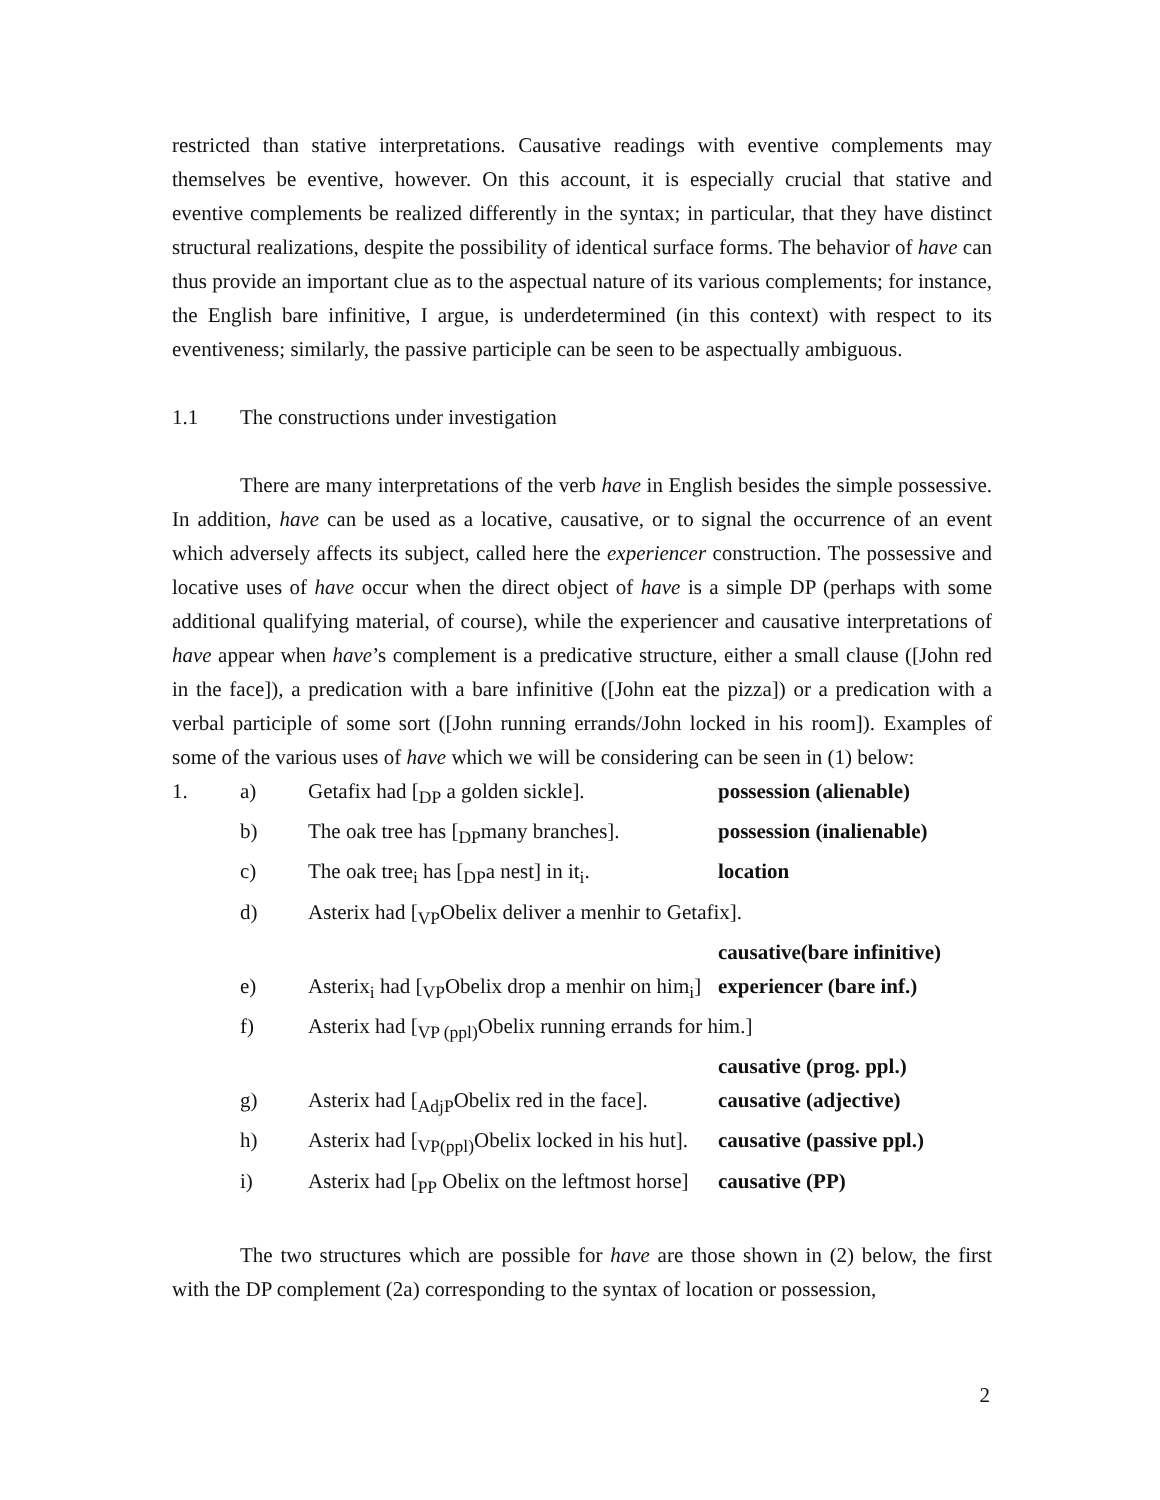restricted than stative interpretations. Causative readings with eventive complements may themselves be eventive, however. On this account, it is especially crucial that stative and eventive complements be realized differently in the syntax; in particular, that they have distinct structural realizations, despite the possibility of identical surface forms. The behavior of have can thus provide an important clue as to the aspectual nature of its various complements; for instance, the English bare infinitive, I argue, is underdetermined (in this context) with respect to its eventiveness; similarly, the passive participle can be seen to be aspectually ambiguous.
1.1 The constructions under investigation
There are many interpretations of the verb have in English besides the simple possessive. In addition, have can be used as a locative, causative, or to signal the occurrence of an event which adversely affects its subject, called here the experiencer construction. The possessive and locative uses of have occur when the direct object of have is a simple DP (perhaps with some additional qualifying material, of course), while the experiencer and causative interpretations of have appear when have’s complement is a predicative structure, either a small clause ([John red in the face]), a predication with a bare infinitive ([John eat the pizza]) or a predication with a verbal participle of some sort ([John running errands/John locked in his room]). Examples of some of the various uses of have which we will be considering can be seen in (1) below:
| 1. | a) | Getafix had [<sub>DP</sub> a golden sickle]. | possession (alienable) |
| | b) | The oak tree has [<sub>DP</sub>many branches]. | possession (inalienable) |
| | c) | The oak tree<sub>i</sub> has [<sub>DP</sub>a nest] in it<sub>i</sub>. | location |
| | d) | Asterix had [<sub>VP</sub>Obelix deliver a menhir to Getafix]. | |
| | | | causative(bare infinitive) |
| | e) | Asterix<sub>i</sub> had [<sub>VP</sub>Obelix drop a menhir on him<sub>i</sub>] | experiencer (bare inf.) |
| | f) | Asterix had [<sub>VP (ppl)</sub>Obelix running errands for him.] | |
| | | | causative (prog. ppl.) |
| | g) | Asterix had [<sub>AdjP</sub>Obelix red in the face]. | causative (adjective) |
| | h) | Asterix had [<sub>VP(ppl)</sub>Obelix locked in his hut]. | causative (passive ppl.) |
| | i) | Asterix had [<sub>PP</sub> Obelix on the leftmost horse] | causative (PP) |
The two structures which are possible for have are those shown in (2) below, the first with the DP complement (2a) corresponding to the syntax of location or possession,
2